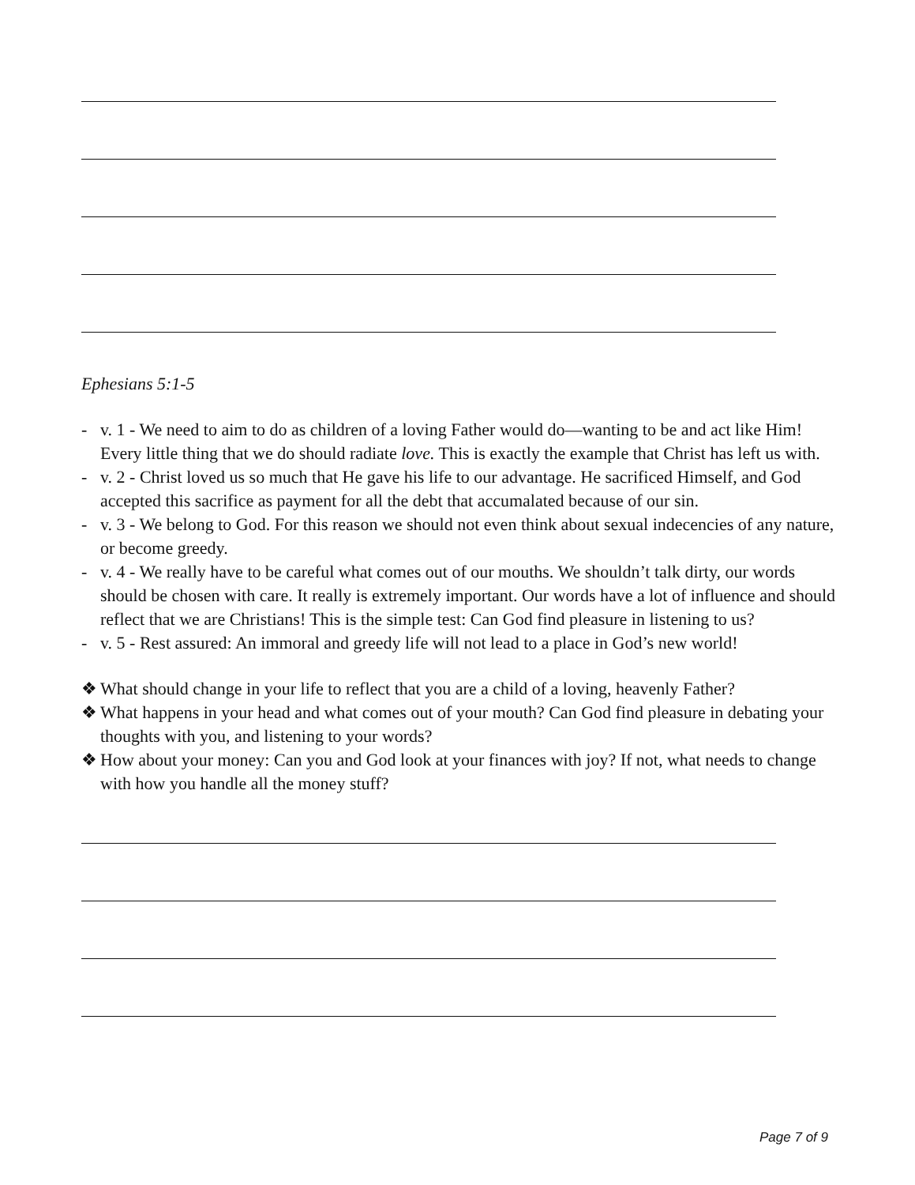Ephesians 5:1-5
- v. 1 - We need to aim to do as children of a loving Father would do—wanting to be and act like Him! Every little thing that we do should radiate love. This is exactly the example that Christ has left us with.
- v. 2 - Christ loved us so much that He gave his life to our advantage. He sacrificed Himself, and God accepted this sacrifice as payment for all the debt that accumalated because of our sin.
- v. 3 - We belong to God. For this reason we should not even think about sexual indecencies of any nature, or become greedy.
- v. 4 - We really have to be careful what comes out of our mouths. We shouldn’t talk dirty, our words should be chosen with care. It really is extremely important. Our words have a lot of influence and should reflect that we are Christians! This is the simple test: Can God find pleasure in listening to us?
- v. 5 - Rest assured: An immoral and greedy life will not lead to a place in God’s new world!
❖ What should change in your life to reflect that you are a child of a loving, heavenly Father?
❖ What happens in your head and what comes out of your mouth? Can God find pleasure in debating your thoughts with you, and listening to your words?
❖ How about your money: Can you and God look at your finances with joy? If not, what needs to change with how you handle all the money stuff?
Page 7 of 9